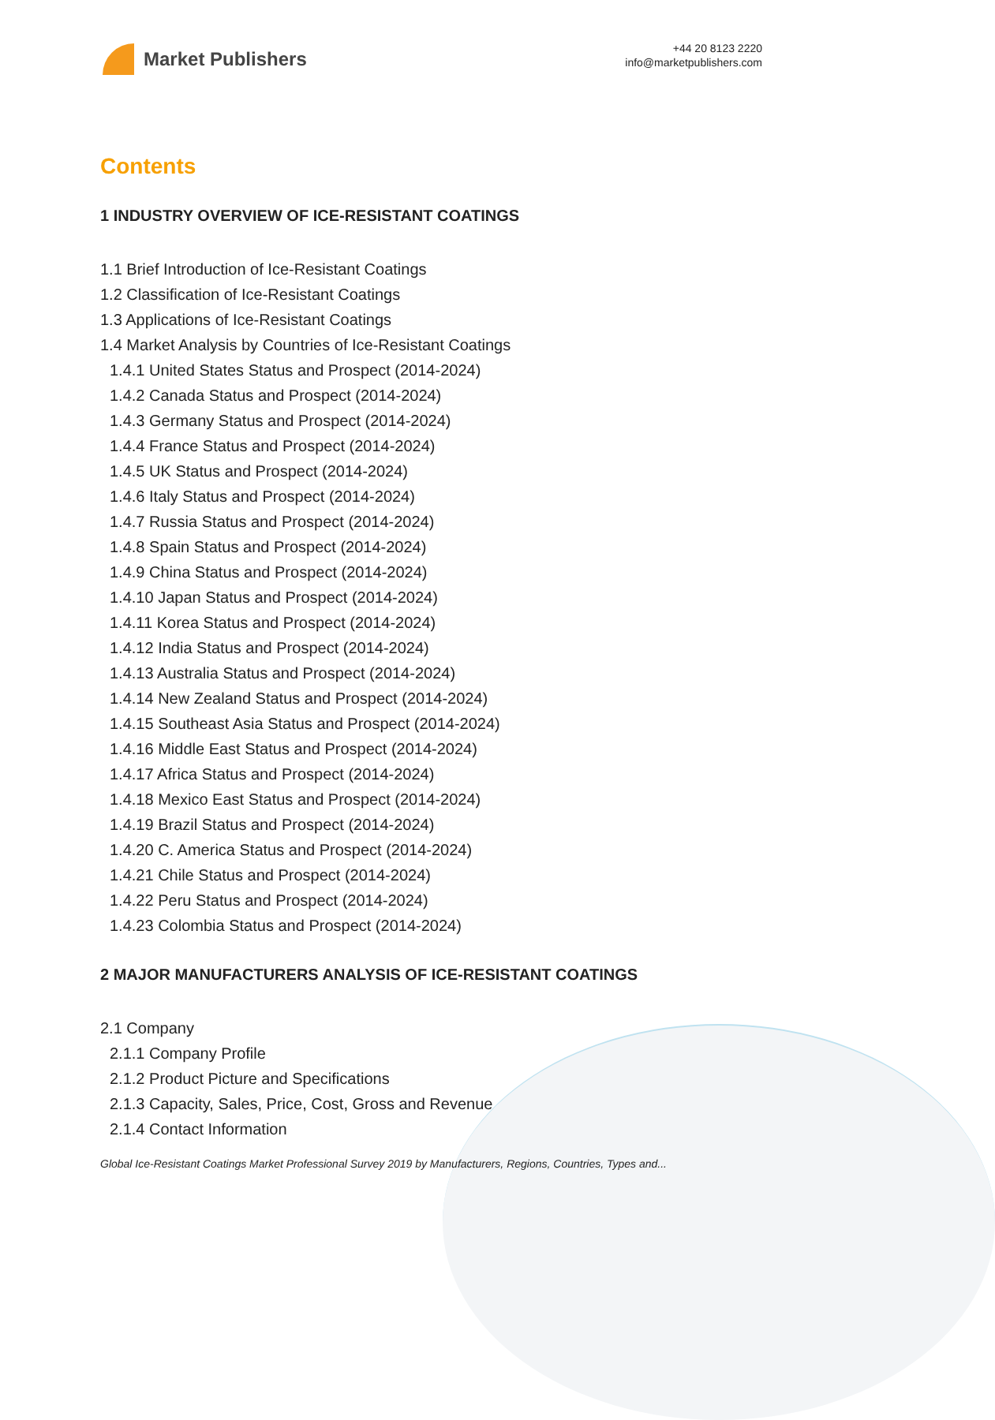Market Publishers
+44 20 8123 2220
info@marketpublishers.com
Contents
1 INDUSTRY OVERVIEW OF ICE-RESISTANT COATINGS
1.1 Brief Introduction of Ice-Resistant Coatings
1.2 Classification of Ice-Resistant Coatings
1.3 Applications of Ice-Resistant Coatings
1.4 Market Analysis by Countries of Ice-Resistant Coatings
1.4.1 United States Status and Prospect (2014-2024)
1.4.2 Canada Status and Prospect (2014-2024)
1.4.3 Germany Status and Prospect (2014-2024)
1.4.4 France Status and Prospect (2014-2024)
1.4.5 UK Status and Prospect (2014-2024)
1.4.6 Italy Status and Prospect (2014-2024)
1.4.7 Russia Status and Prospect (2014-2024)
1.4.8 Spain Status and Prospect (2014-2024)
1.4.9 China Status and Prospect (2014-2024)
1.4.10 Japan Status and Prospect (2014-2024)
1.4.11 Korea Status and Prospect (2014-2024)
1.4.12 India Status and Prospect (2014-2024)
1.4.13 Australia Status and Prospect (2014-2024)
1.4.14 New Zealand Status and Prospect (2014-2024)
1.4.15 Southeast Asia Status and Prospect (2014-2024)
1.4.16 Middle East Status and Prospect (2014-2024)
1.4.17 Africa Status and Prospect (2014-2024)
1.4.18 Mexico East Status and Prospect (2014-2024)
1.4.19 Brazil Status and Prospect (2014-2024)
1.4.20 C. America Status and Prospect (2014-2024)
1.4.21 Chile Status and Prospect (2014-2024)
1.4.22 Peru Status and Prospect (2014-2024)
1.4.23 Colombia Status and Prospect (2014-2024)
2 MAJOR MANUFACTURERS ANALYSIS OF ICE-RESISTANT COATINGS
2.1 Company
2.1.1 Company Profile
2.1.2 Product Picture and Specifications
2.1.3 Capacity, Sales, Price, Cost, Gross and Revenue
2.1.4 Contact Information
Global Ice-Resistant Coatings Market Professional Survey 2019 by Manufacturers, Regions, Countries, Types and...